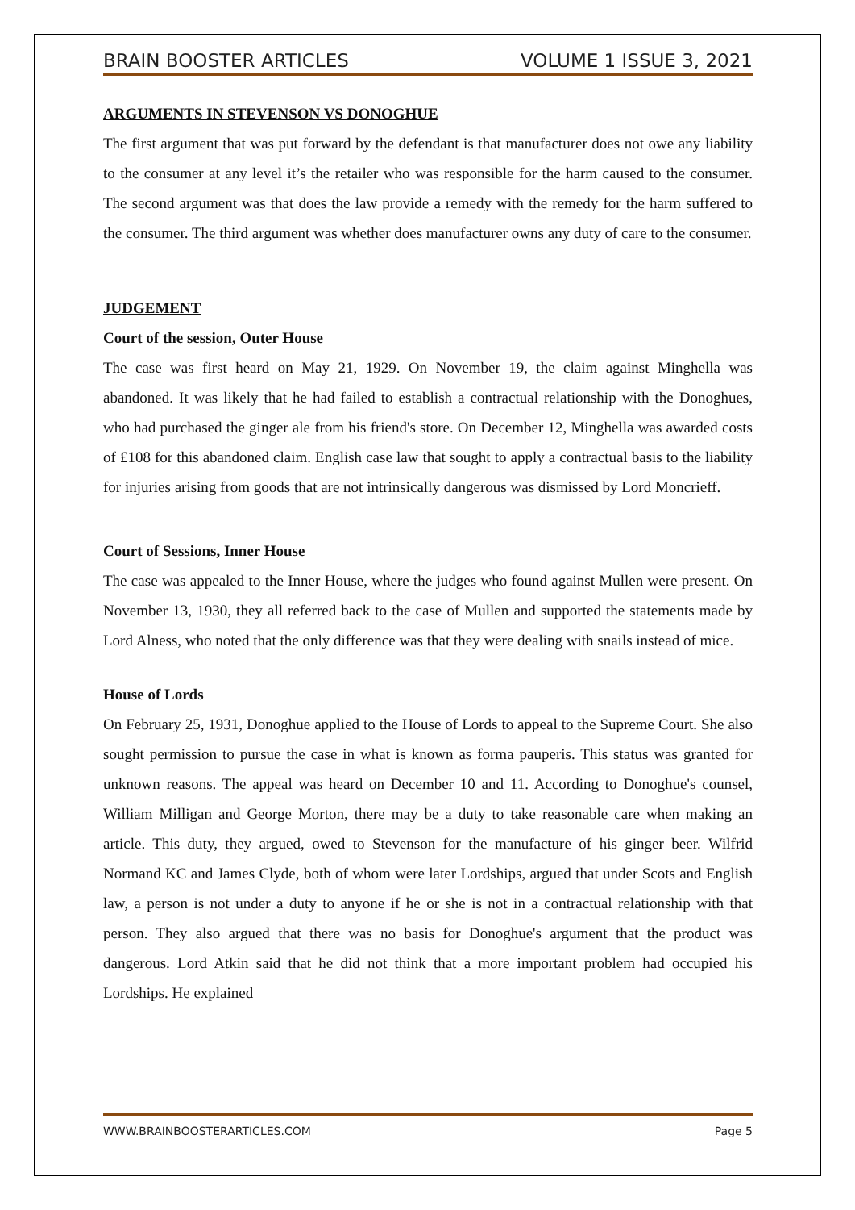BRAIN BOOSTER ARTICLES VOLUME 1 ISSUE 3, 2021
ARGUMENTS IN STEVENSON VS DONOGHUE
The first argument that was put forward by the defendant is that manufacturer does not owe any liability to the consumer at any level it’s the retailer who was responsible for the harm caused to the consumer. The second argument was that does the law provide a remedy with the remedy for the harm suffered to the consumer. The third argument was whether does manufacturer owns any duty of care to the consumer.
JUDGEMENT
Court of the session, Outer House
The case was first heard on May 21, 1929. On November 19, the claim against Minghella was abandoned. It was likely that he had failed to establish a contractual relationship with the Donoghues, who had purchased the ginger ale from his friend's store. On December 12, Minghella was awarded costs of £108 for this abandoned claim. English case law that sought to apply a contractual basis to the liability for injuries arising from goods that are not intrinsically dangerous was dismissed by Lord Moncrieff.
Court of Sessions, Inner House
The case was appealed to the Inner House, where the judges who found against Mullen were present. On November 13, 1930, they all referred back to the case of Mullen and supported the statements made by Lord Alness, who noted that the only difference was that they were dealing with snails instead of mice.
House of Lords
On February 25, 1931, Donoghue applied to the House of Lords to appeal to the Supreme Court. She also sought permission to pursue the case in what is known as forma pauperis. This status was granted for unknown reasons. The appeal was heard on December 10 and 11. According to Donoghue's counsel, William Milligan and George Morton, there may be a duty to take reasonable care when making an article. This duty, they argued, owed to Stevenson for the manufacture of his ginger beer. Wilfrid Normand KC and James Clyde, both of whom were later Lordships, argued that under Scots and English law, a person is not under a duty to anyone if he or she is not in a contractual relationship with that person. They also argued that there was no basis for Donoghue's argument that the product was dangerous. Lord Atkin said that he did not think that a more important problem had occupied his Lordships. He explained
WWW.BRAINBOOSTERARTICLES.COM Page 5